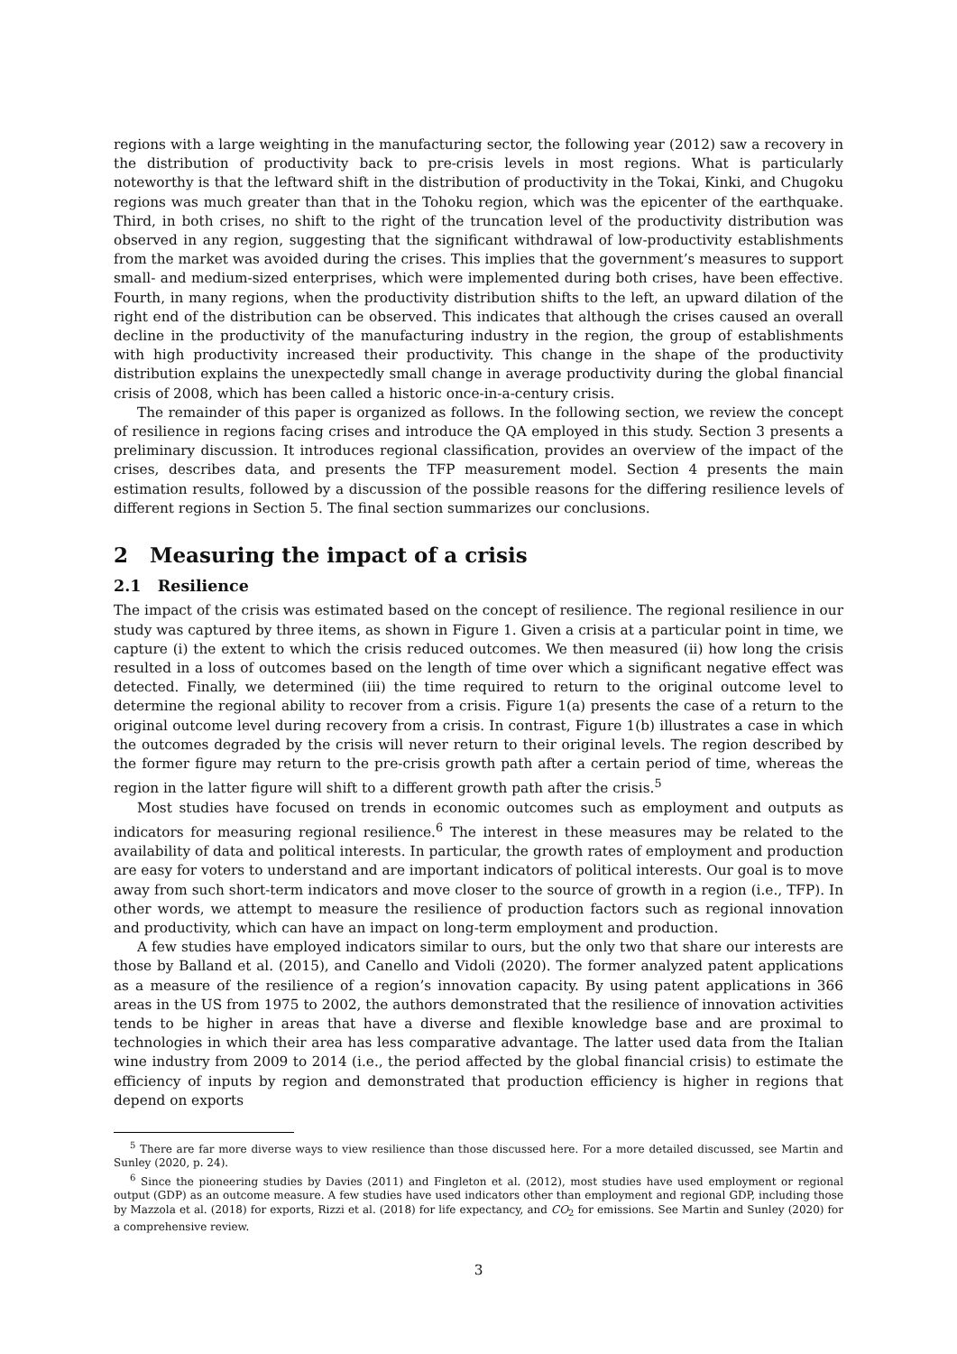regions with a large weighting in the manufacturing sector, the following year (2012) saw a recovery in the distribution of productivity back to pre-crisis levels in most regions. What is particularly noteworthy is that the leftward shift in the distribution of productivity in the Tokai, Kinki, and Chugoku regions was much greater than that in the Tohoku region, which was the epicenter of the earthquake. Third, in both crises, no shift to the right of the truncation level of the productivity distribution was observed in any region, suggesting that the significant withdrawal of low-productivity establishments from the market was avoided during the crises. This implies that the government’s measures to support small- and medium-sized enterprises, which were implemented during both crises, have been effective. Fourth, in many regions, when the productivity distribution shifts to the left, an upward dilation of the right end of the distribution can be observed. This indicates that although the crises caused an overall decline in the productivity of the manufacturing industry in the region, the group of establishments with high productivity increased their productivity. This change in the shape of the productivity distribution explains the unexpectedly small change in average productivity during the global financial crisis of 2008, which has been called a historic once-in-a-century crisis.
The remainder of this paper is organized as follows. In the following section, we review the concept of resilience in regions facing crises and introduce the QA employed in this study. Section 3 presents a preliminary discussion. It introduces regional classification, provides an overview of the impact of the crises, describes data, and presents the TFP measurement model. Section 4 presents the main estimation results, followed by a discussion of the possible reasons for the differing resilience levels of different regions in Section 5. The final section summarizes our conclusions.
2 Measuring the impact of a crisis
2.1 Resilience
The impact of the crisis was estimated based on the concept of resilience. The regional resilience in our study was captured by three items, as shown in Figure 1. Given a crisis at a particular point in time, we capture (i) the extent to which the crisis reduced outcomes. We then measured (ii) how long the crisis resulted in a loss of outcomes based on the length of time over which a significant negative effect was detected. Finally, we determined (iii) the time required to return to the original outcome level to determine the regional ability to recover from a crisis. Figure 1(a) presents the case of a return to the original outcome level during recovery from a crisis. In contrast, Figure 1(b) illustrates a case in which the outcomes degraded by the crisis will never return to their original levels. The region described by the former figure may return to the pre-crisis growth path after a certain period of time, whereas the region in the latter figure will shift to a different growth path after the crisis.<sup>5</sup>
Most studies have focused on trends in economic outcomes such as employment and outputs as indicators for measuring regional resilience.<sup>6</sup> The interest in these measures may be related to the availability of data and political interests. In particular, the growth rates of employment and production are easy for voters to understand and are important indicators of political interests. Our goal is to move away from such short-term indicators and move closer to the source of growth in a region (i.e., TFP). In other words, we attempt to measure the resilience of production factors such as regional innovation and productivity, which can have an impact on long-term employment and production.
A few studies have employed indicators similar to ours, but the only two that share our interests are those by Balland et al. (2015), and Canello and Vidoli (2020). The former analyzed patent applications as a measure of the resilience of a region’s innovation capacity. By using patent applications in 366 areas in the US from 1975 to 2002, the authors demonstrated that the resilience of innovation activities tends to be higher in areas that have a diverse and flexible knowledge base and are proximal to technologies in which their area has less comparative advantage. The latter used data from the Italian wine industry from 2009 to 2014 (i.e., the period affected by the global financial crisis) to estimate the efficiency of inputs by region and demonstrated that production efficiency is higher in regions that depend on exports
<sup>5</sup> There are far more diverse ways to view resilience than those discussed here. For a more detailed discussed, see Martin and Sunley (2020, p. 24).
<sup>6</sup> Since the pioneering studies by Davies (2011) and Fingleton et al. (2012), most studies have used employment or regional output (GDP) as an outcome measure. A few studies have used indicators other than employment and regional GDP, including those by Mazzola et al. (2018) for exports, Rizzi et al. (2018) for life expectancy, and CO<sub>2</sub> for emissions. See Martin and Sunley (2020) for a comprehensive review.
3